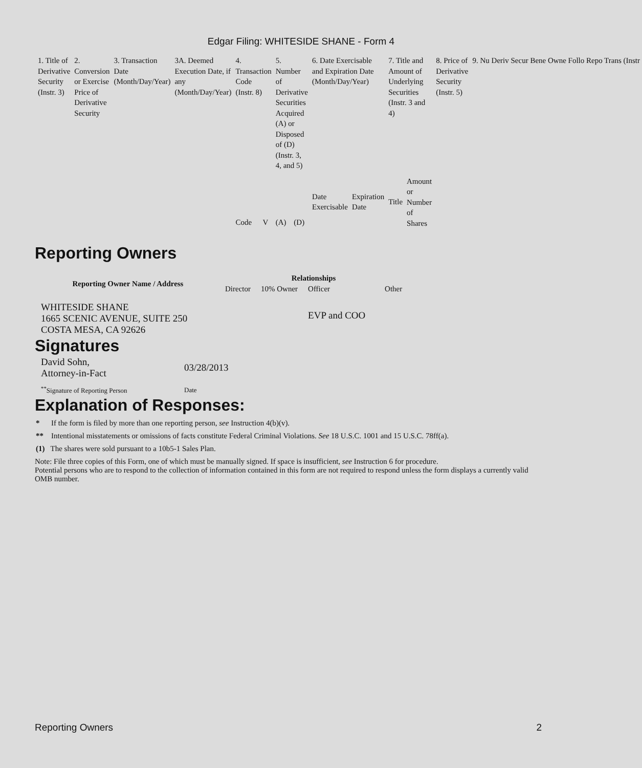Edgar Filing: WHITESIDE SHANE - Form 4
| 1. Title of Derivative Security (Instr. 3) | 2. Conversion or Exercise Price of Derivative Security | 3. Transaction Date (Month/Day/Year) | 3A. Deemed Execution Date, if any (Month/Day/Year) | 4. Transaction Code (Instr. 8) | | 5. Number of Derivative Securities Acquired (A) or Disposed of (D) (Instr. 3, 4, and 5) | | 6. Date Exercisable and Expiration Date (Month/Day/Year) | | 7. Title and Amount of Underlying Securities (Instr. 3 and 4) | | 8. Price of Derivative Security (Instr. 5) | 9. Nu Deriv Secur Bene Owne Follo Repo Trans (Instr |
| | | | | Code | V | (A) | (D) | Date Exercisable | Expiration Date | Title | Amount or Number of Shares | | |
Reporting Owners
| Reporting Owner Name / Address | Relationships | | | |
| --- | --- | --- | --- | --- |
| | Director | 10% Owner | Officer | Other |
| WHITESIDE SHANE 1665 SCENIC AVENUE, SUITE 250 COSTA MESA, CA 92626 | | | EVP and COO | |
Signatures
| David Sohn, Attorney-in-Fact | 03/28/2013 |
| <sup>**</sup> Signature of Reporting Person | Date |
Explanation of Responses:
* If the form is filed by more than one reporting person, see Instruction 4(b)(v).
** Intentional misstatements or omissions of facts constitute Federal Criminal Violations. See 18 U.S.C. 1001 and 15 U.S.C. 78ff(a).
(1) The shares were sold pursuant to a 10b5-1 Sales Plan.
Note: File three copies of this Form, one of which must be manually signed. If space is insufficient, see Instruction 6 for procedure.
Potential persons who are to respond to the collection of information contained in this form are not required to respond unless the form displays a currently valid OMB number.
Reporting Owners 2